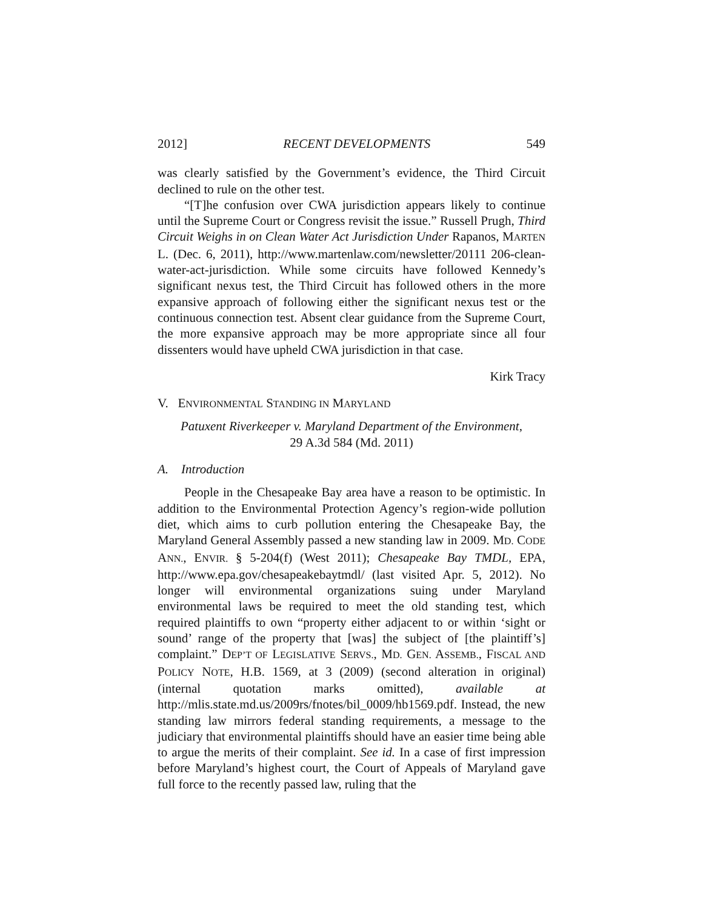2012] RECENT DEVELOPMENTS 549
was clearly satisfied by the Government’s evidence, the Third Circuit declined to rule on the other test.
“[T]he confusion over CWA jurisdiction appears likely to continue until the Supreme Court or Congress revisit the issue.” Russell Prugh, Third Circuit Weighs in on Clean Water Act Jurisdiction Under Rapanos, MARTEN L. (Dec. 6, 2011), http://www.martenlaw.com/newsletter/20111 206-clean-water-act-jurisdiction. While some circuits have followed Kennedy’s significant nexus test, the Third Circuit has followed others in the more expansive approach of following either the significant nexus test or the continuous connection test. Absent clear guidance from the Supreme Court, the more expansive approach may be more appropriate since all four dissenters would have upheld CWA jurisdiction in that case.
Kirk Tracy
V. ENVIRONMENTAL STANDING IN MARYLAND
Patuxent Riverkeeper v. Maryland Department of the Environment,
29 A.3d 584 (Md. 2011)
A. Introduction
People in the Chesapeake Bay area have a reason to be optimistic. In addition to the Environmental Protection Agency’s region-wide pollution diet, which aims to curb pollution entering the Chesapeake Bay, the Maryland General Assembly passed a new standing law in 2009. MD. CODE ANN., ENVIR. § 5-204(f) (West 2011); Chesapeake Bay TMDL, EPA, http://www.epa.gov/chesapeakebaytmdl/ (last visited Apr. 5, 2012). No longer will environmental organizations suing under Maryland environmental laws be required to meet the old standing test, which required plaintiffs to own “property either adjacent to or within ‘sight or sound’ range of the property that [was] the subject of [the plaintiff’s] complaint.” DEP’T OF LEGISLATIVE SERVS., MD. GEN. ASSEMB., FISCAL AND POLICY NOTE, H.B. 1569, at 3 (2009) (second alteration in original) (internal quotation marks omitted), available at http://mlis.state.md.us/2009rs/fnotes/bil_0009/hb1569.pdf. Instead, the new standing law mirrors federal standing requirements, a message to the judiciary that environmental plaintiffs should have an easier time being able to argue the merits of their complaint. See id. In a case of first impression before Maryland’s highest court, the Court of Appeals of Maryland gave full force to the recently passed law, ruling that the